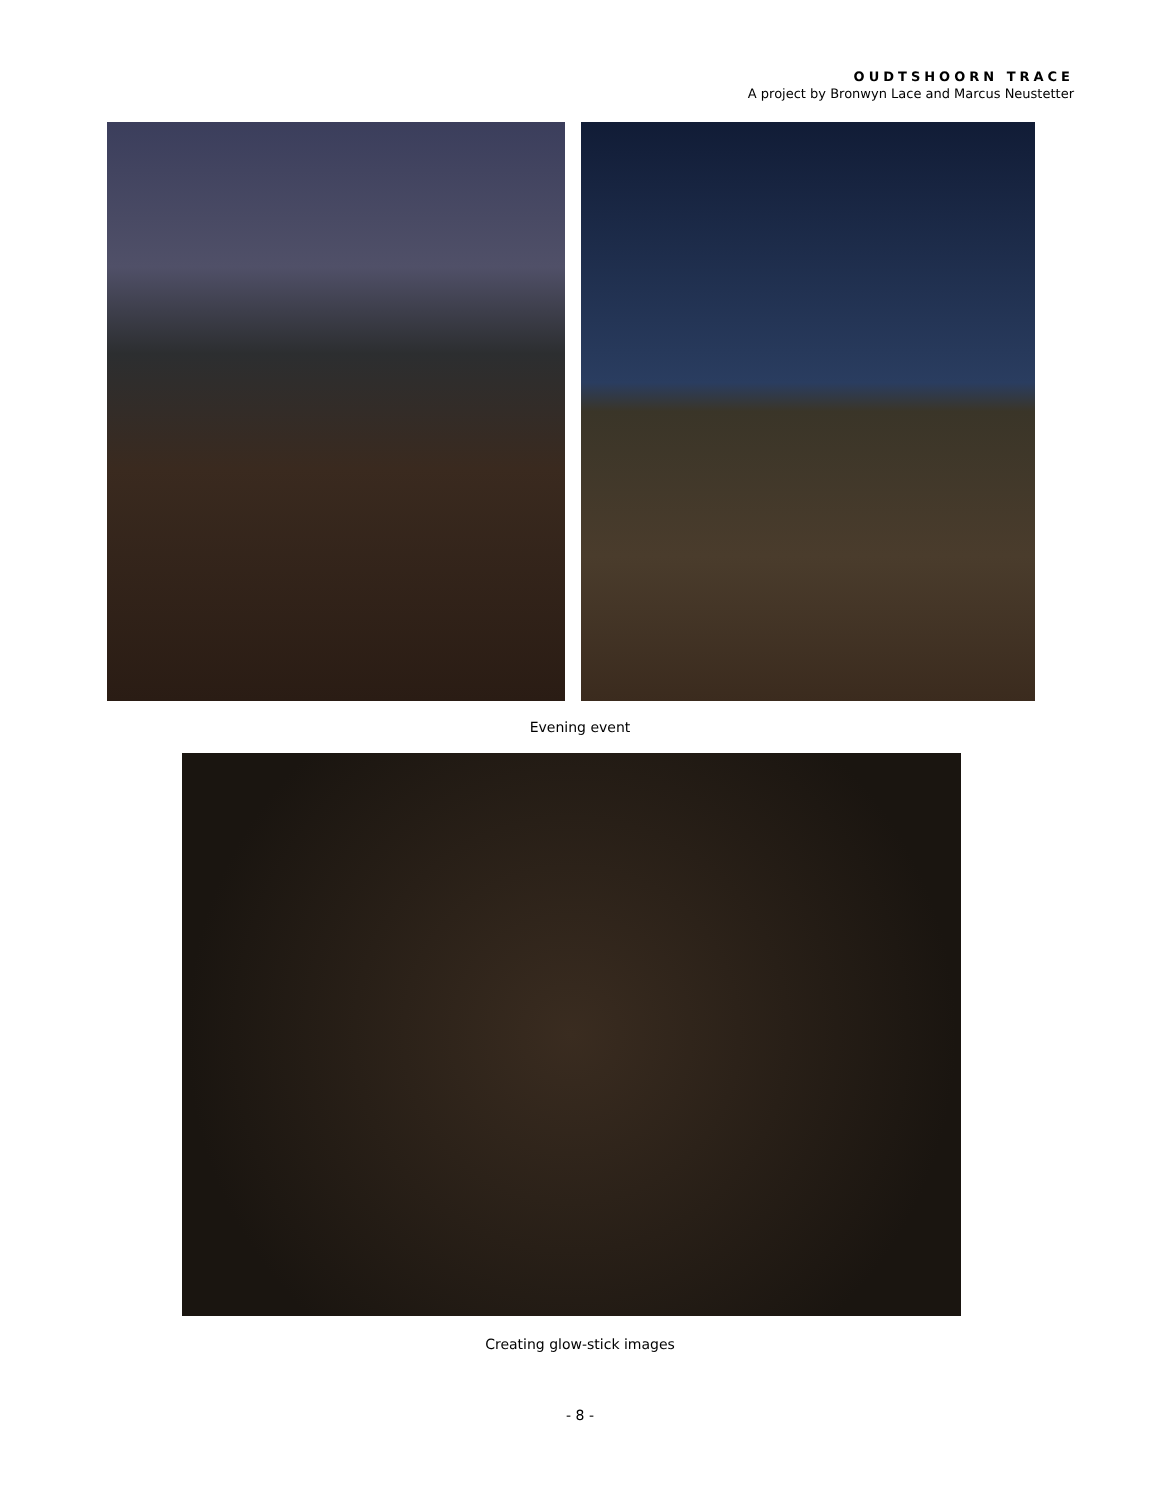OUDTSHOORN TRACE
A project by Bronwyn Lace and Marcus Neustetter
Evening event
Creating glow-stick images
- 8 -